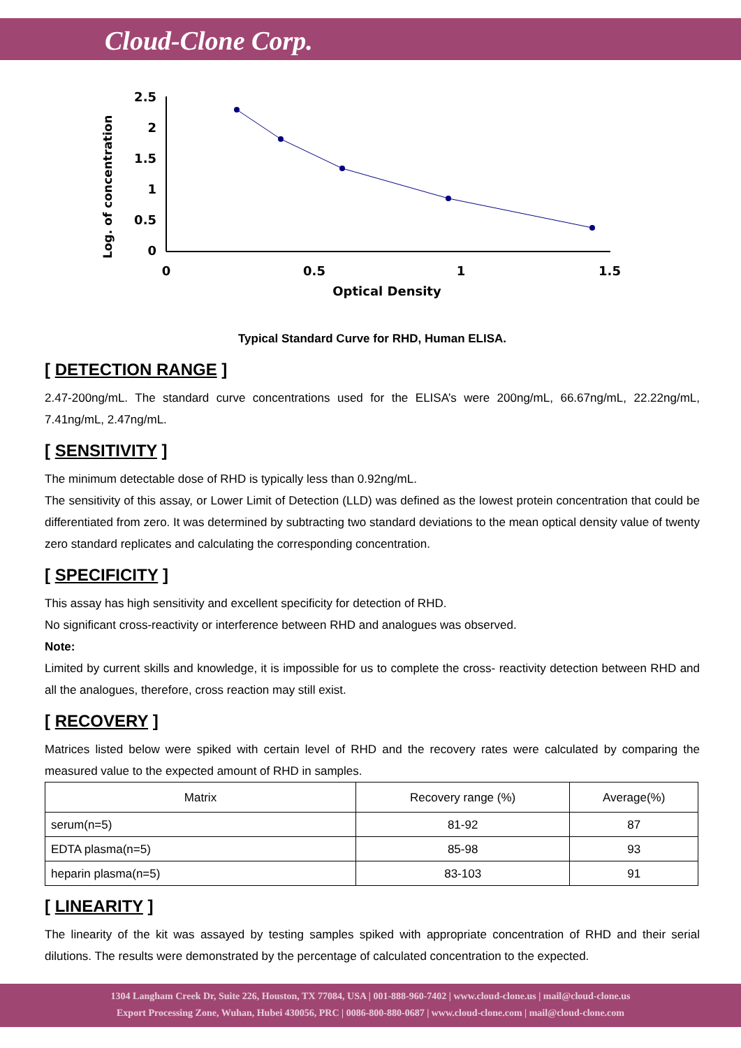Cloud-Clone Corp.
Log. of concentration
2.5
2
1.5
1
0.5
0
0
0.5
1
1.5
Optical Density
Typical Standard Curve for RHD, Human ELISA.
[ DETECTION RANGE ]
2.47-200ng/mL. The standard curve concentrations used for the ELISA’s were 200ng/mL, 66.67ng/mL, 22.22ng/mL, 7.41ng/mL, 2.47ng/mL.
[ SENSITIVITY ]
The minimum detectable dose of RHD is typically less than 0.92ng/mL.
The sensitivity of this assay, or Lower Limit of Detection (LLD) was defined as the lowest protein concentration that could be differentiated from zero. It was determined by subtracting two standard deviations to the mean optical density value of twenty zero standard replicates and calculating the corresponding concentration.
[ SPECIFICITY ]
This assay has high sensitivity and excellent specificity for detection of RHD.
No significant cross-reactivity or interference between RHD and analogues was observed.
Note:
Limited by current skills and knowledge, it is impossible for us to complete the cross- reactivity detection between RHD and all the analogues, therefore, cross reaction may still exist.
[ RECOVERY ]
Matrices listed below were spiked with certain level of RHD and the recovery rates were calculated by comparing the measured value to the expected amount of RHD in samples.
| Matrix | Recovery range (%) | Average(%) |
| --- | --- | --- |
| serum(n=5) | 81-92 | 87 |
| EDTA plasma(n=5) | 85-98 | 93 |
| heparin plasma(n=5) | 83-103 | 91 |
[ LINEARITY ]
The linearity of the kit was assayed by testing samples spiked with appropriate concentration of RHD and their serial dilutions. The results were demonstrated by the percentage of calculated concentration to the expected.
1304 Langham Creek Dr, Suite 226, Houston, TX 77084, USA | 001-888-960-7402 | www.cloud-clone.us | mail@cloud-clone.us
Export Processing Zone, Wuhan, Hubei 430056, PRC | 0086-800-880-0687 | www.cloud-clone.com | mail@cloud-clone.com